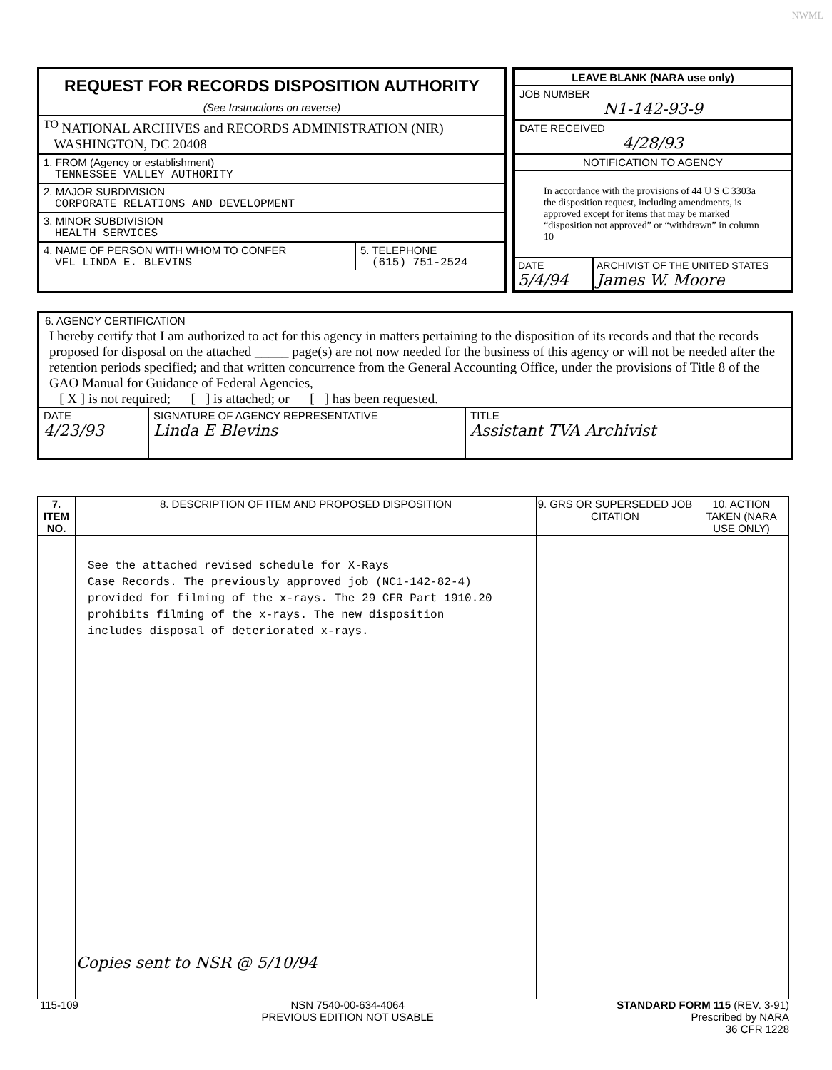NWML
REQUEST FOR RECORDS DISPOSITION AUTHORITY
(See Instructions on reverse)
<sup>TO</sup> NATIONAL ARCHIVES and RECORDS ADMINISTRATION (NIR)
WASHINGTON, DC 20408
1. FROM (Agency or establishment)
TENNESSEE VALLEY AUTHORITY
2. MAJOR SUBDIVISION
CORPORATE RELATIONS AND DEVELOPMENT
3. MINOR SUBDIVISION
HEALTH SERVICES
4. NAME OF PERSON WITH WHOM TO CONFER
VFL LINDA E. BLEVINS
5. TELEPHONE
(615) 751-2524
LEAVE BLANK (NARA use only)
JOB NUMBER
N1-142-93-9
DATE RECEIVED
4/28/93
NOTIFICATION TO AGENCY
In accordance with the provisions of 44 U S C 3303a the disposition request, including amendments, is approved except for items that may be marked “disposition not approved” or “withdrawn” in column 10
DATE
5/4/94
ARCHIVIST OF THE UNITED STATES
James W. Moore
6. AGENCY CERTIFICATION
I hereby certify that I am authorized to act for this agency in matters pertaining to the disposition of its records and that the records proposed for disposal on the attached _____ page(s) are not now needed for the business of this agency or will not be needed after the retention periods specified; and that written concurrence from the General Accounting Office, under the provisions of Title 8 of the GAO Manual for Guidance of Federal Agencies,
[ X ] is not required; [ ] is attached; or [ ] has been requested.
DATE
4/23/93
SIGNATURE OF AGENCY REPRESENTATIVE
Linda E Blevins
TITLE
Assistant TVA Archivist
| 7. ITEM NO. | 8. DESCRIPTION OF ITEM AND PROPOSED DISPOSITION | 9. GRS OR SUPERSEDED JOB CITATION | 10. ACTION TAKEN (NARA USE ONLY) |
| --- | --- | --- | --- |
| | See the attached revised schedule for X-Rays Case Records. The previously approved job (NC1-142-82-4) provided for filming of the x-rays. The 29 CFR Part 1910.20 prohibits filming of the x-rays. The new disposition includes disposal of deteriorated x-rays. Copies sent to NSR @ 5/10/94 | | |
115-109 NSN 7540-00-634-4064
PREVIOUS EDITION NOT USABLE
STANDARD FORM 115 (REV. 3-91)
Prescribed by NARA
36 CFR 1228